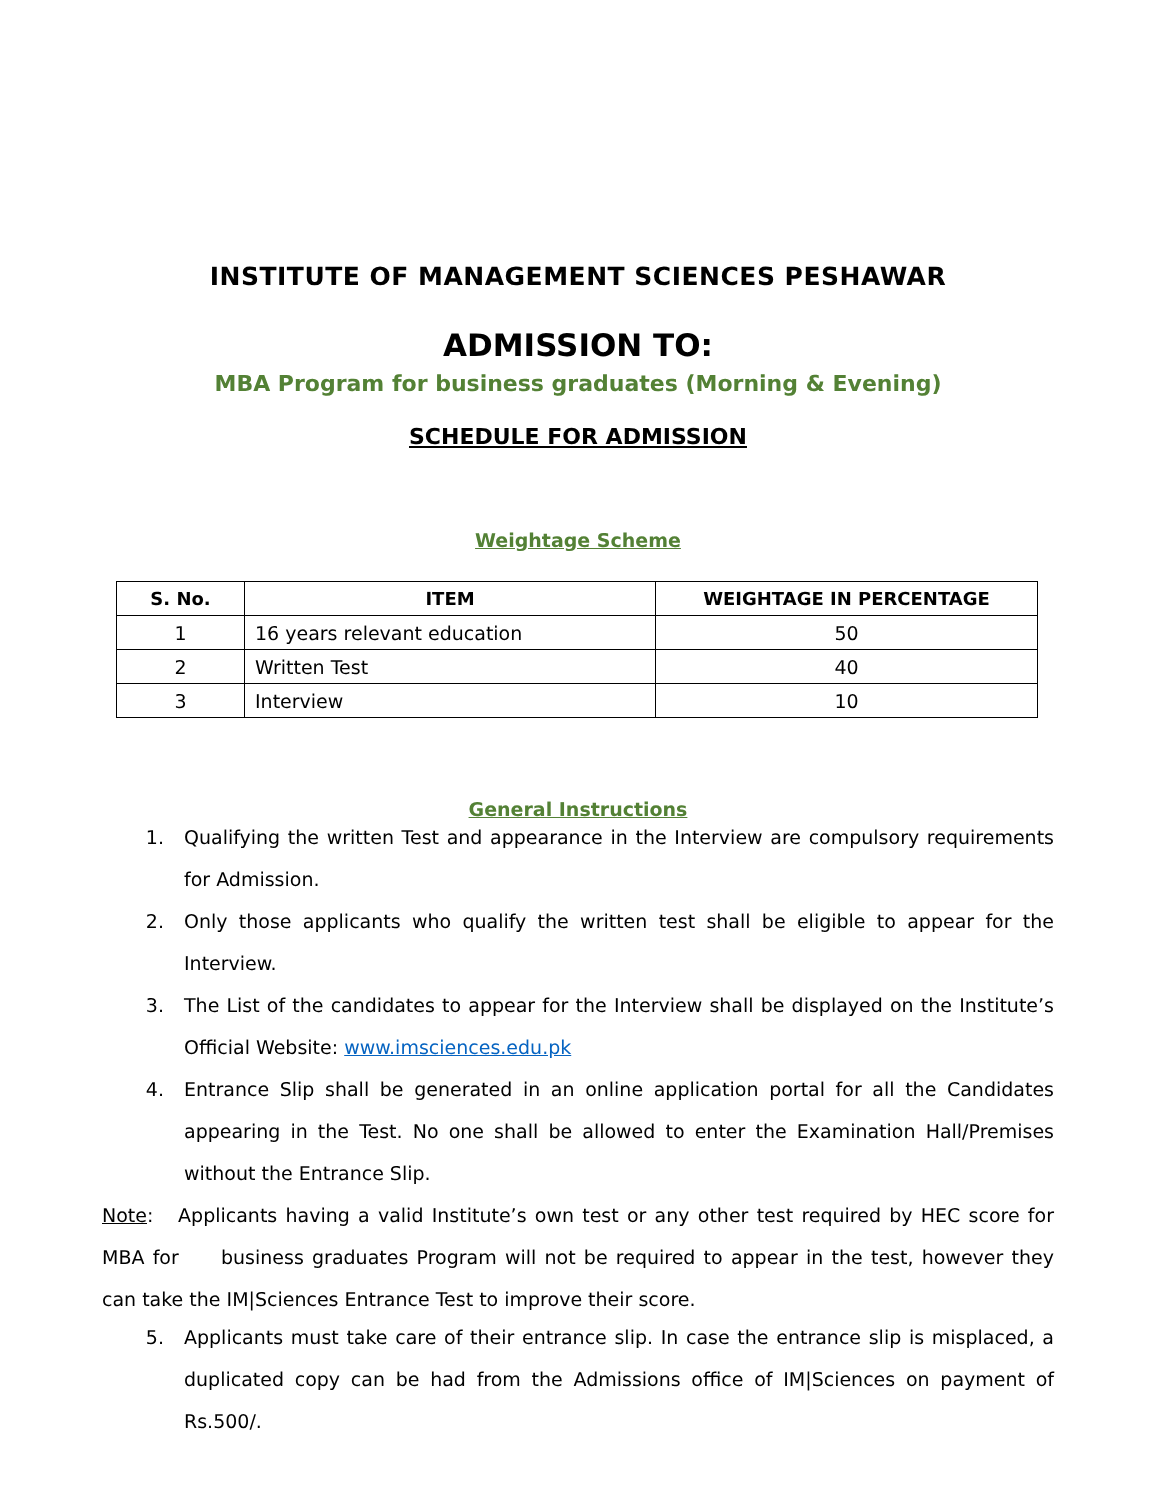INSTITUTE OF MANAGEMENT SCIENCES PESHAWAR
ADMISSION TO:
MBA Program for business graduates (Morning & Evening)
SCHEDULE FOR ADMISSION
Weightage Scheme
| S. No. | ITEM | WEIGHTAGE IN PERCENTAGE |
| --- | --- | --- |
| 1 | 16 years relevant education | 50 |
| 2 | Written Test | 40 |
| 3 | Interview | 10 |
General Instructions
1. Qualifying the written Test and appearance in the Interview are compulsory requirements for Admission.
2. Only those applicants who qualify the written test shall be eligible to appear for the Interview.
3. The List of the candidates to appear for the Interview shall be displayed on the Institute’s Official Website: www.imsciences.edu.pk
4. Entrance Slip shall be generated in an online application portal for all the Candidates appearing in the Test. No one shall be allowed to enter the Examination Hall/Premises without the Entrance Slip.
Note: Applicants having a valid Institute’s own test or any other test required by HEC score for MBA for business graduates Program will not be required to appear in the test, however they can take the IM|Sciences Entrance Test to improve their score.
5. Applicants must take care of their entrance slip. In case the entrance slip is misplaced, a duplicated copy can be had from the Admissions office of IM|Sciences on payment of Rs.500/.